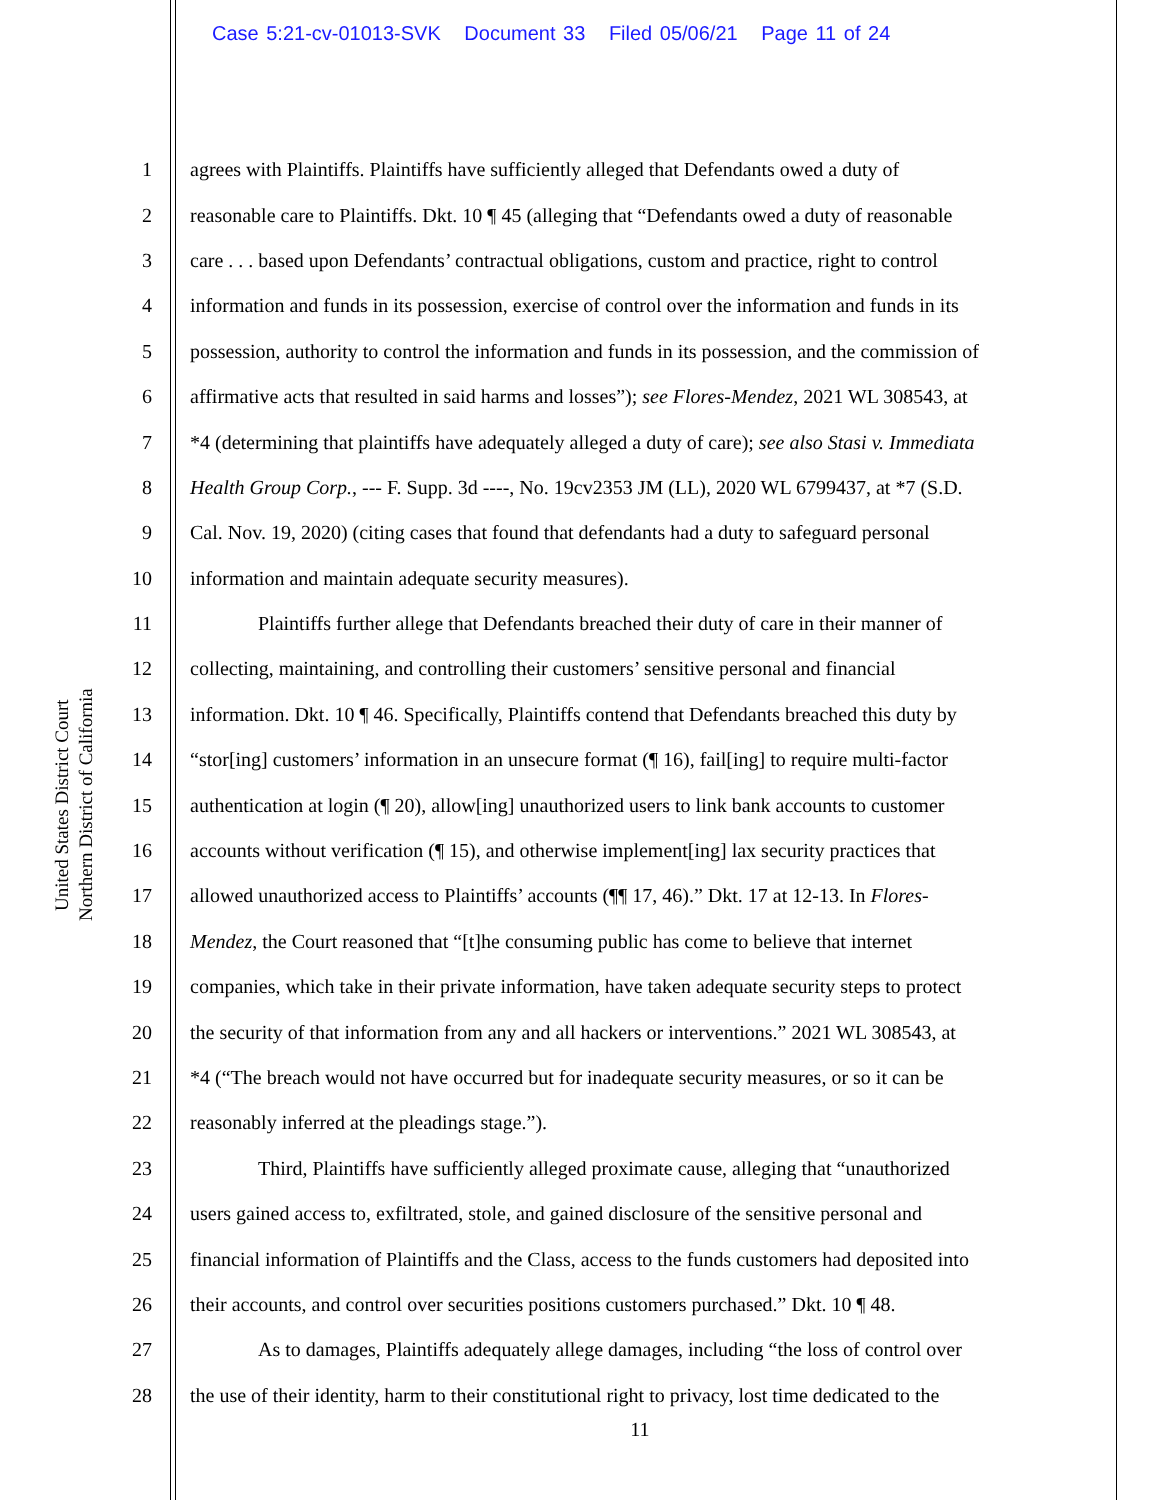Case 5:21-cv-01013-SVK Document 33 Filed 05/06/21 Page 11 of 24
United States District Court
Northern District of California
1 agrees with Plaintiffs. Plaintiffs have sufficiently alleged that Defendants owed a duty of
2 reasonable care to Plaintiffs. Dkt. 10 ¶ 45 (alleging that “Defendants owed a duty of reasonable
3 care . . . based upon Defendants’ contractual obligations, custom and practice, right to control
4 information and funds in its possession, exercise of control over the information and funds in its
5 possession, authority to control the information and funds in its possession, and the commission of
6 affirmative acts that resulted in said harms and losses”); see Flores-Mendez, 2021 WL 308543, at
7 *4 (determining that plaintiffs have adequately alleged a duty of care); see also Stasi v. Immediata
8 Health Group Corp., --- F. Supp. 3d ----, No. 19cv2353 JM (LL), 2020 WL 6799437, at *7 (S.D.
9 Cal. Nov. 19, 2020) (citing cases that found that defendants had a duty to safeguard personal
10 information and maintain adequate security measures).
11 Plaintiffs further allege that Defendants breached their duty of care in their manner of
12 collecting, maintaining, and controlling their customers’ sensitive personal and financial
13 information. Dkt. 10 ¶ 46. Specifically, Plaintiffs contend that Defendants breached this duty by
14 “stor[ing] customers’ information in an unsecure format (¶ 16), fail[ing] to require multi-factor
15 authentication at login (¶ 20), allow[ing] unauthorized users to link bank accounts to customer
16 accounts without verification (¶ 15), and otherwise implement[ing] lax security practices that
17 allowed unauthorized access to Plaintiffs’ accounts (¶¶ 17, 46).” Dkt. 17 at 12-13. In Flores-
18 Mendez, the Court reasoned that “[t]he consuming public has come to believe that internet
19 companies, which take in their private information, have taken adequate security steps to protect
20 the security of that information from any and all hackers or interventions.” 2021 WL 308543, at
21 *4 (“The breach would not have occurred but for inadequate security measures, or so it can be
22 reasonably inferred at the pleadings stage.”).
23 Third, Plaintiffs have sufficiently alleged proximate cause, alleging that “unauthorized
24 users gained access to, exfiltrated, stole, and gained disclosure of the sensitive personal and
25 financial information of Plaintiffs and the Class, access to the funds customers had deposited into
26 their accounts, and control over securities positions customers purchased.” Dkt. 10 ¶ 48.
27 As to damages, Plaintiffs adequately allege damages, including “the loss of control over
28 the use of their identity, harm to their constitutional right to privacy, lost time dedicated to the
11